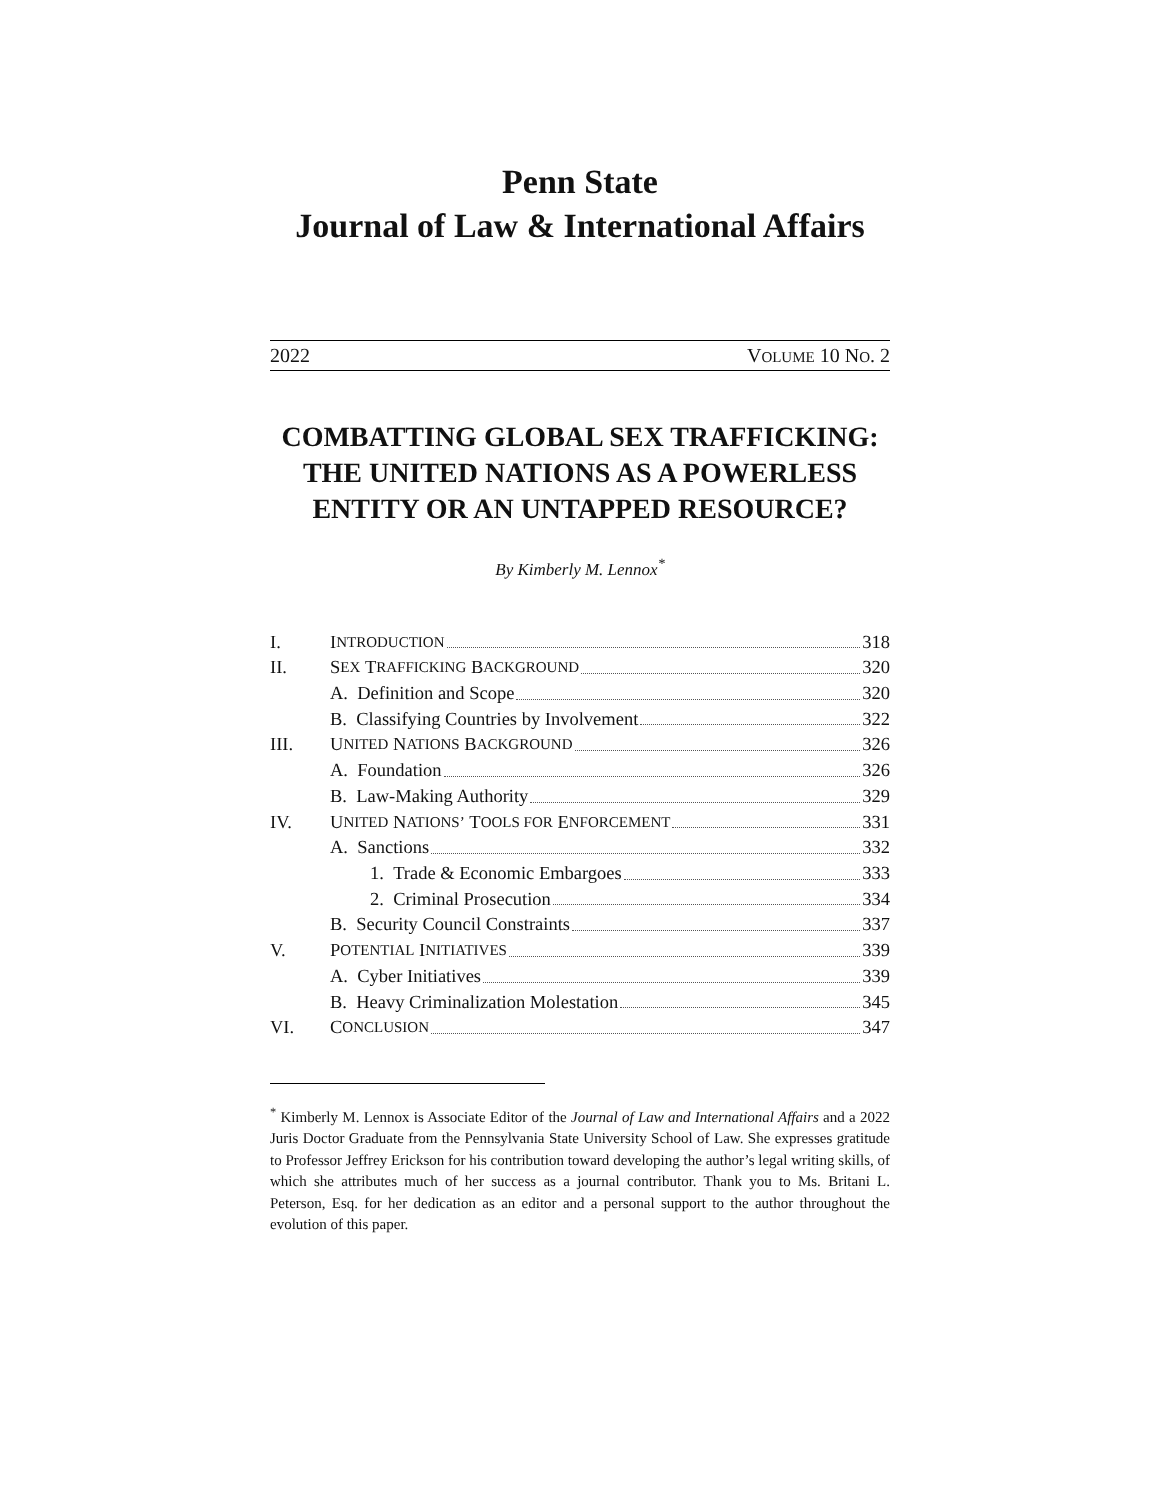Penn State
Journal of Law & International Affairs
2022 VOLUME 10 NO. 2
COMBATTING GLOBAL SEX TRAFFICKING: THE UNITED NATIONS AS A POWERLESS ENTITY OR AN UNTAPPED RESOURCE?
By Kimberly M. Lennox<sup>*</sup>
I. I NTRODUCTION 318
II. S EX T RAFFICKING B ACKGROUND 320
A. Definition and Scope 320
B. Classifying Countries by Involvement 322
III. U NITED N ATIONS B ACKGROUND 326
A. Foundation 326
B. Law-Making Authority 329
IV. U NITED N ATIONS’ T OOLS FOR E NFORCEMENT 331
A. Sanctions 332
1. Trade & Economic Embargoes 333
2. Criminal Prosecution 334
B. Security Council Constraints 337
V. P OTENTIAL I NITIATIVES 339
A. Cyber Initiatives 339
B. Heavy Criminalization Molestation 345
VI. C ONCLUSION 347
<sup>*</sup> Kimberly M. Lennox is Associate Editor of the Journal of Law and International Affairs and a 2022 Juris Doctor Graduate from the Pennsylvania State University School of Law. She expresses gratitude to Professor Jeffrey Erickson for his contribution toward developing the author’s legal writing skills, of which she attributes much of her success as a journal contributor. Thank you to Ms. Britani L. Peterson, Esq. for her dedication as an editor and a personal support to the author throughout the evolution of this paper.